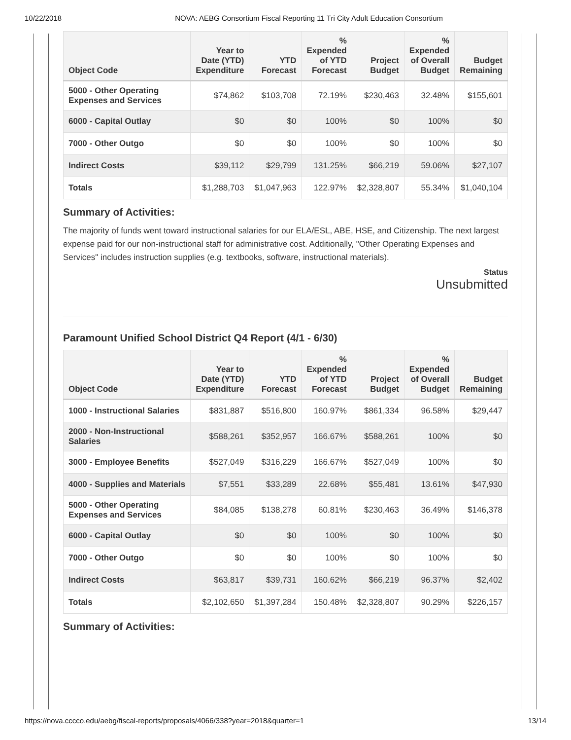10/22/2018 NOVA: AEBG Consortium Fiscal Reporting 11 Tri City Adult Education Consortium
| Object Code | Year to Date (YTD) Expenditure | YTD Forecast | % Expended of YTD Forecast | Project Budget | % Expended of Overall Budget | Budget Remaining |
| --- | --- | --- | --- | --- | --- | --- |
| 5000 - Other Operating Expenses and Services | $74,862 | $103,708 | 72.19% | $230,463 | 32.48% | $155,601 |
| 6000 - Capital Outlay | $0 | $0 | 100% | $0 | 100% | $0 |
| 7000 - Other Outgo | $0 | $0 | 100% | $0 | 100% | $0 |
| Indirect Costs | $39,112 | $29,799 | 131.25% | $66,219 | 59.06% | $27,107 |
| Totals | $1,288,703 | $1,047,963 | 122.97% | $2,328,807 | 55.34% | $1,040,104 |
Summary of Activities:
The majority of funds went toward instructional salaries for our ELA/ESL, ABE, HSE, and Citizenship. The next largest expense paid for our non-instructional staff for administrative cost. Additionally, "Other Operating Expenses and Services" includes instruction supplies (e.g. textbooks, software, instructional materials).
Status
Unsubmitted
Paramount Unified School District Q4 Report (4/1 - 6/30)
| Object Code | Year to Date (YTD) Expenditure | YTD Forecast | % Expended of YTD Forecast | Project Budget | % Expended of Overall Budget | Budget Remaining |
| --- | --- | --- | --- | --- | --- | --- |
| 1000 - Instructional Salaries | $831,887 | $516,800 | 160.97% | $861,334 | 96.58% | $29,447 |
| 2000 - Non-Instructional Salaries | $588,261 | $352,957 | 166.67% | $588,261 | 100% | $0 |
| 3000 - Employee Benefits | $527,049 | $316,229 | 166.67% | $527,049 | 100% | $0 |
| 4000 - Supplies and Materials | $7,551 | $33,289 | 22.68% | $55,481 | 13.61% | $47,930 |
| 5000 - Other Operating Expenses and Services | $84,085 | $138,278 | 60.81% | $230,463 | 36.49% | $146,378 |
| 6000 - Capital Outlay | $0 | $0 | 100% | $0 | 100% | $0 |
| 7000 - Other Outgo | $0 | $0 | 100% | $0 | 100% | $0 |
| Indirect Costs | $63,817 | $39,731 | 160.62% | $66,219 | 96.37% | $2,402 |
| Totals | $2,102,650 | $1,397,284 | 150.48% | $2,328,807 | 90.29% | $226,157 |
Summary of Activities:
https://nova.cccco.edu/aebg/fiscal-reports/proposals/4066/338?year=2018&quarter=1 13/14